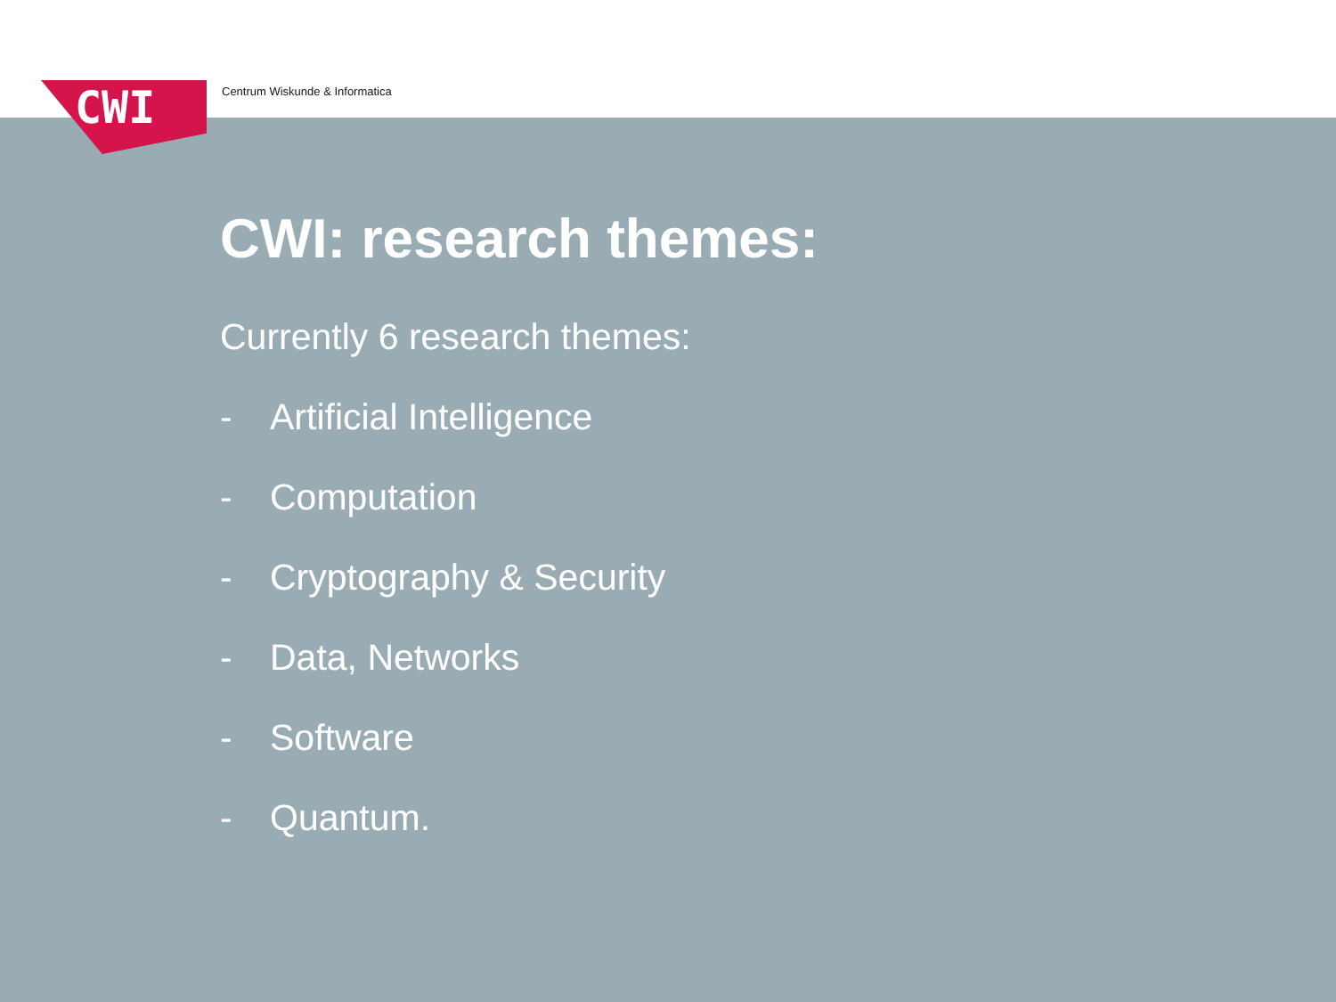Centrum Wiskunde & Informatica
CWI
CWI: research themes:
Currently 6 research themes:
- Artificial Intelligence
- Computation
- Cryptography & Security
- Data, Networks
- Software
- Quantum.